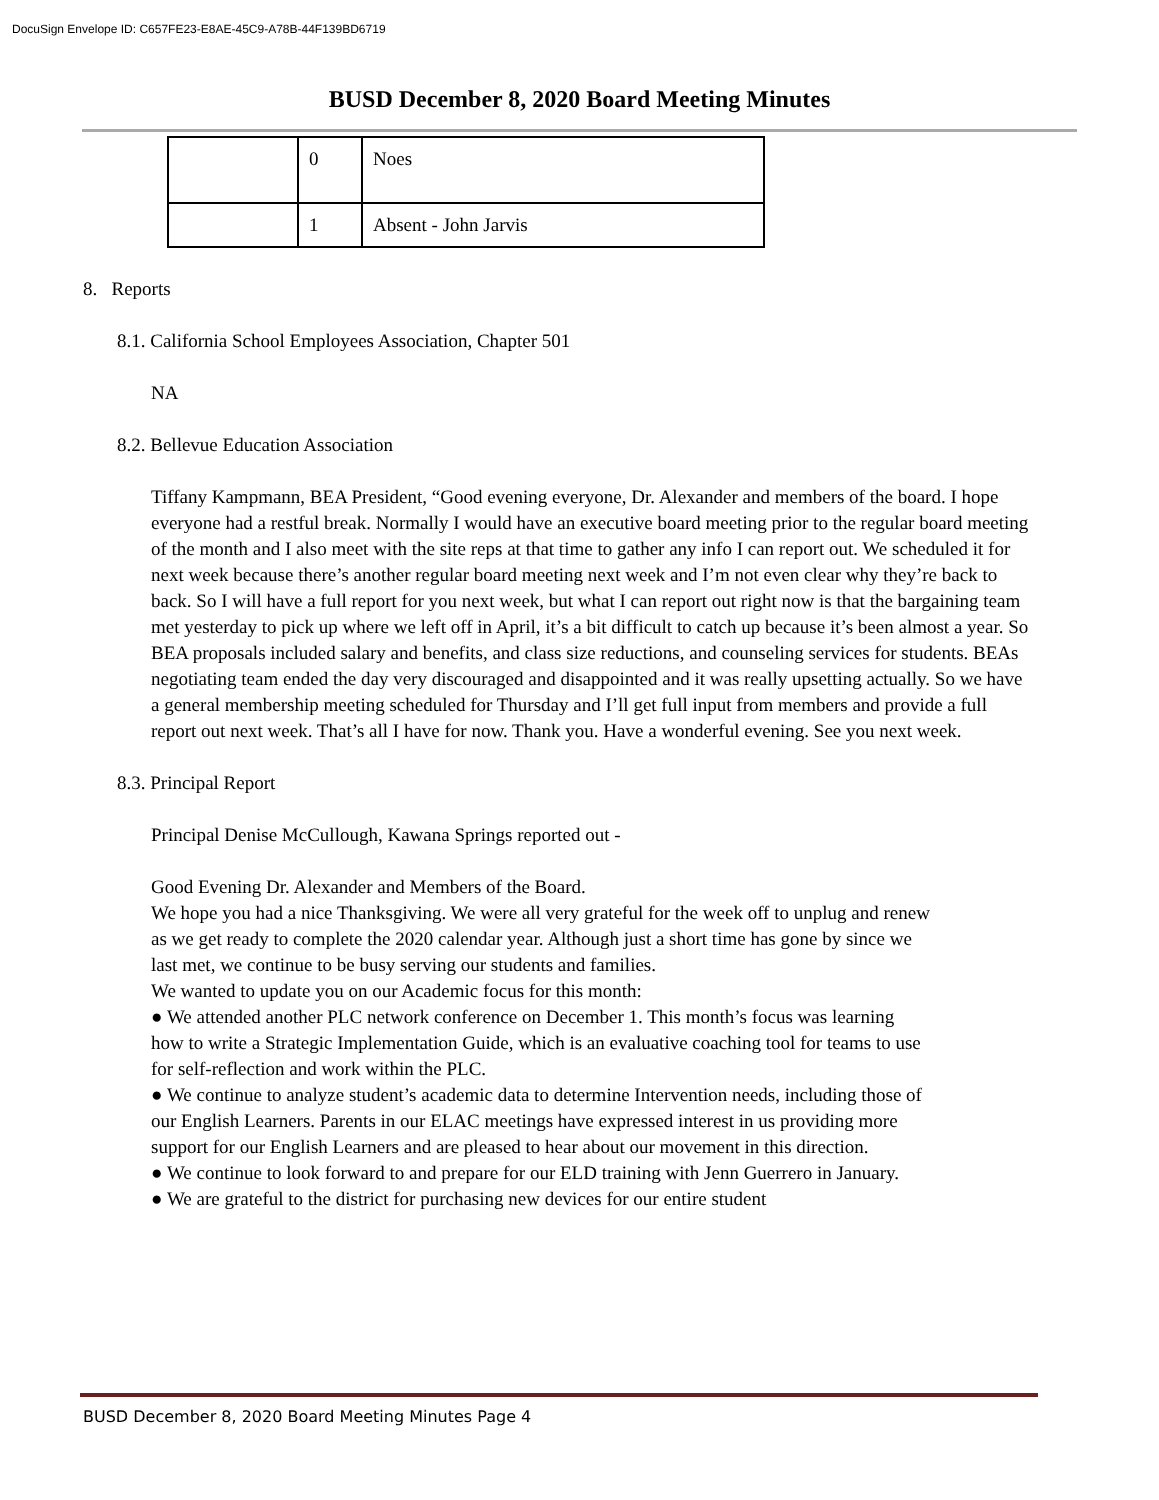DocuSign Envelope ID: C657FE23-E8AE-45C9-A78B-44F139BD6719
BUSD December 8, 2020 Board Meeting Minutes
| | 0 | Noes |
| | 1 | Absent - John Jarvis |
8. Reports
8.1. California School Employees Association, Chapter 501
NA
8.2. Bellevue Education Association
Tiffany Kampmann, BEA President, “Good evening everyone, Dr. Alexander and members of the board. I hope everyone had a restful break. Normally I would have an executive board meeting prior to the regular board meeting of the month and I also meet with the site reps at that time to gather any info I can report out. We scheduled it for next week because there’s another regular board meeting next week and I’m not even clear why they’re back to back. So I will have a full report for you next week, but what I can report out right now is that the bargaining team met yesterday to pick up where we left off in April, it’s a bit difficult to catch up because it’s been almost a year. So BEA proposals included salary and benefits, and class size reductions, and counseling services for students. BEAs negotiating team ended the day very discouraged and disappointed and it was really upsetting actually. So we have a general membership meeting scheduled for Thursday and I’ll get full input from members and provide a full report out next week. That’s all I have for now. Thank you. Have a wonderful evening. See you next week.
8.3. Principal Report
Principal Denise McCullough, Kawana Springs reported out -
Good Evening Dr. Alexander and Members of the Board.
We hope you had a nice Thanksgiving. We were all very grateful for the week off to unplug and renew as we get ready to complete the 2020 calendar year. Although just a short time has gone by since we last met, we continue to be busy serving our students and families.
We wanted to update you on our Academic focus for this month:
● We attended another PLC network conference on December 1. This month’s focus was learning how to write a Strategic Implementation Guide, which is an evaluative coaching tool for teams to use for self-reflection and work within the PLC.
● We continue to analyze student’s academic data to determine Intervention needs, including those of our English Learners. Parents in our ELAC meetings have expressed interest in us providing more support for our English Learners and are pleased to hear about our movement in this direction.
● We continue to look forward to and prepare for our ELD training with Jenn Guerrero in January.
● We are grateful to the district for purchasing new devices for our entire student
BUSD December 8, 2020 Board Meeting Minutes Page 4